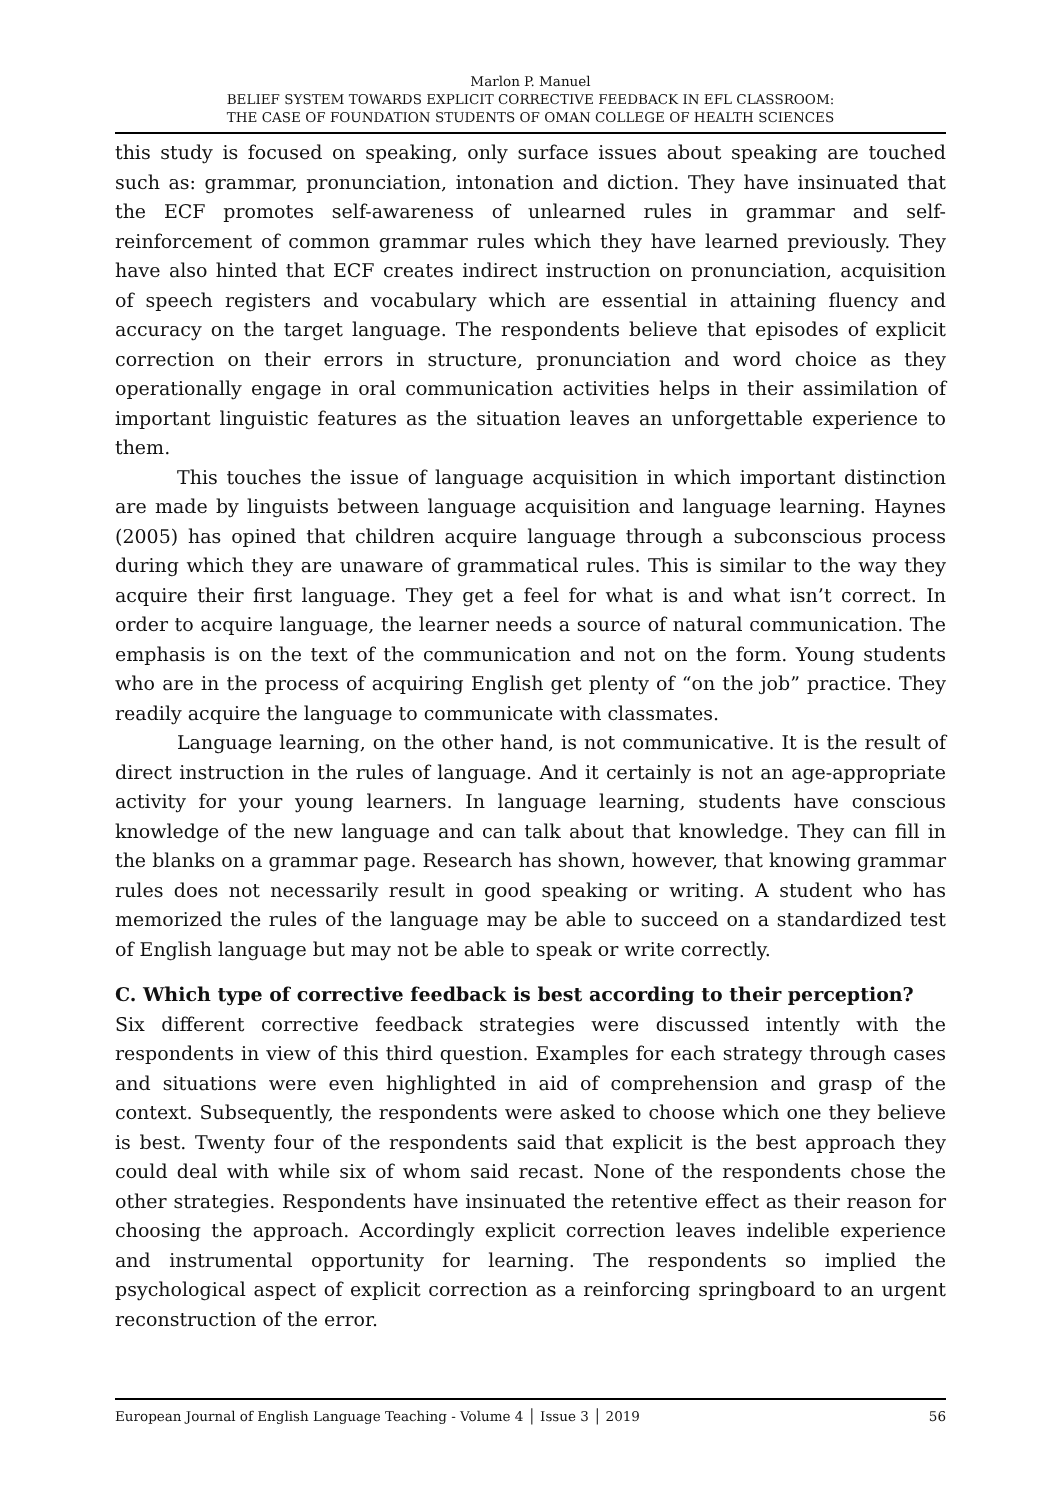Marlon P. Manuel
BELIEF SYSTEM TOWARDS EXPLICIT CORRECTIVE FEEDBACK IN EFL CLASSROOM:
THE CASE OF FOUNDATION STUDENTS OF OMAN COLLEGE OF HEALTH SCIENCES
this study is focused on speaking, only surface issues about speaking are touched such as: grammar, pronunciation, intonation and diction. They have insinuated that the ECF promotes self-awareness of unlearned rules in grammar and self-reinforcement of common grammar rules which they have learned previously. They have also hinted that ECF creates indirect instruction on pronunciation, acquisition of speech registers and vocabulary which are essential in attaining fluency and accuracy on the target language. The respondents believe that episodes of explicit correction on their errors in structure, pronunciation and word choice as they operationally engage in oral communication activities helps in their assimilation of important linguistic features as the situation leaves an unforgettable experience to them.
This touches the issue of language acquisition in which important distinction are made by linguists between language acquisition and language learning. Haynes (2005) has opined that children acquire language through a subconscious process during which they are unaware of grammatical rules. This is similar to the way they acquire their first language. They get a feel for what is and what isn’t correct. In order to acquire language, the learner needs a source of natural communication. The emphasis is on the text of the communication and not on the form. Young students who are in the process of acquiring English get plenty of “on the job” practice. They readily acquire the language to communicate with classmates.
Language learning, on the other hand, is not communicative. It is the result of direct instruction in the rules of language. And it certainly is not an age-appropriate activity for your young learners. In language learning, students have conscious knowledge of the new language and can talk about that knowledge. They can fill in the blanks on a grammar page. Research has shown, however, that knowing grammar rules does not necessarily result in good speaking or writing. A student who has memorized the rules of the language may be able to succeed on a standardized test of English language but may not be able to speak or write correctly.
C. Which type of corrective feedback is best according to their perception?
Six different corrective feedback strategies were discussed intently with the respondents in view of this third question. Examples for each strategy through cases and situations were even highlighted in aid of comprehension and grasp of the context. Subsequently, the respondents were asked to choose which one they believe is best. Twenty four of the respondents said that explicit is the best approach they could deal with while six of whom said recast. None of the respondents chose the other strategies. Respondents have insinuated the retentive effect as their reason for choosing the approach. Accordingly explicit correction leaves indelible experience and instrumental opportunity for learning. The respondents so implied the psychological aspect of explicit correction as a reinforcing springboard to an urgent reconstruction of the error.
European Journal of English Language Teaching - Volume 4 │ Issue 3 │ 2019 56